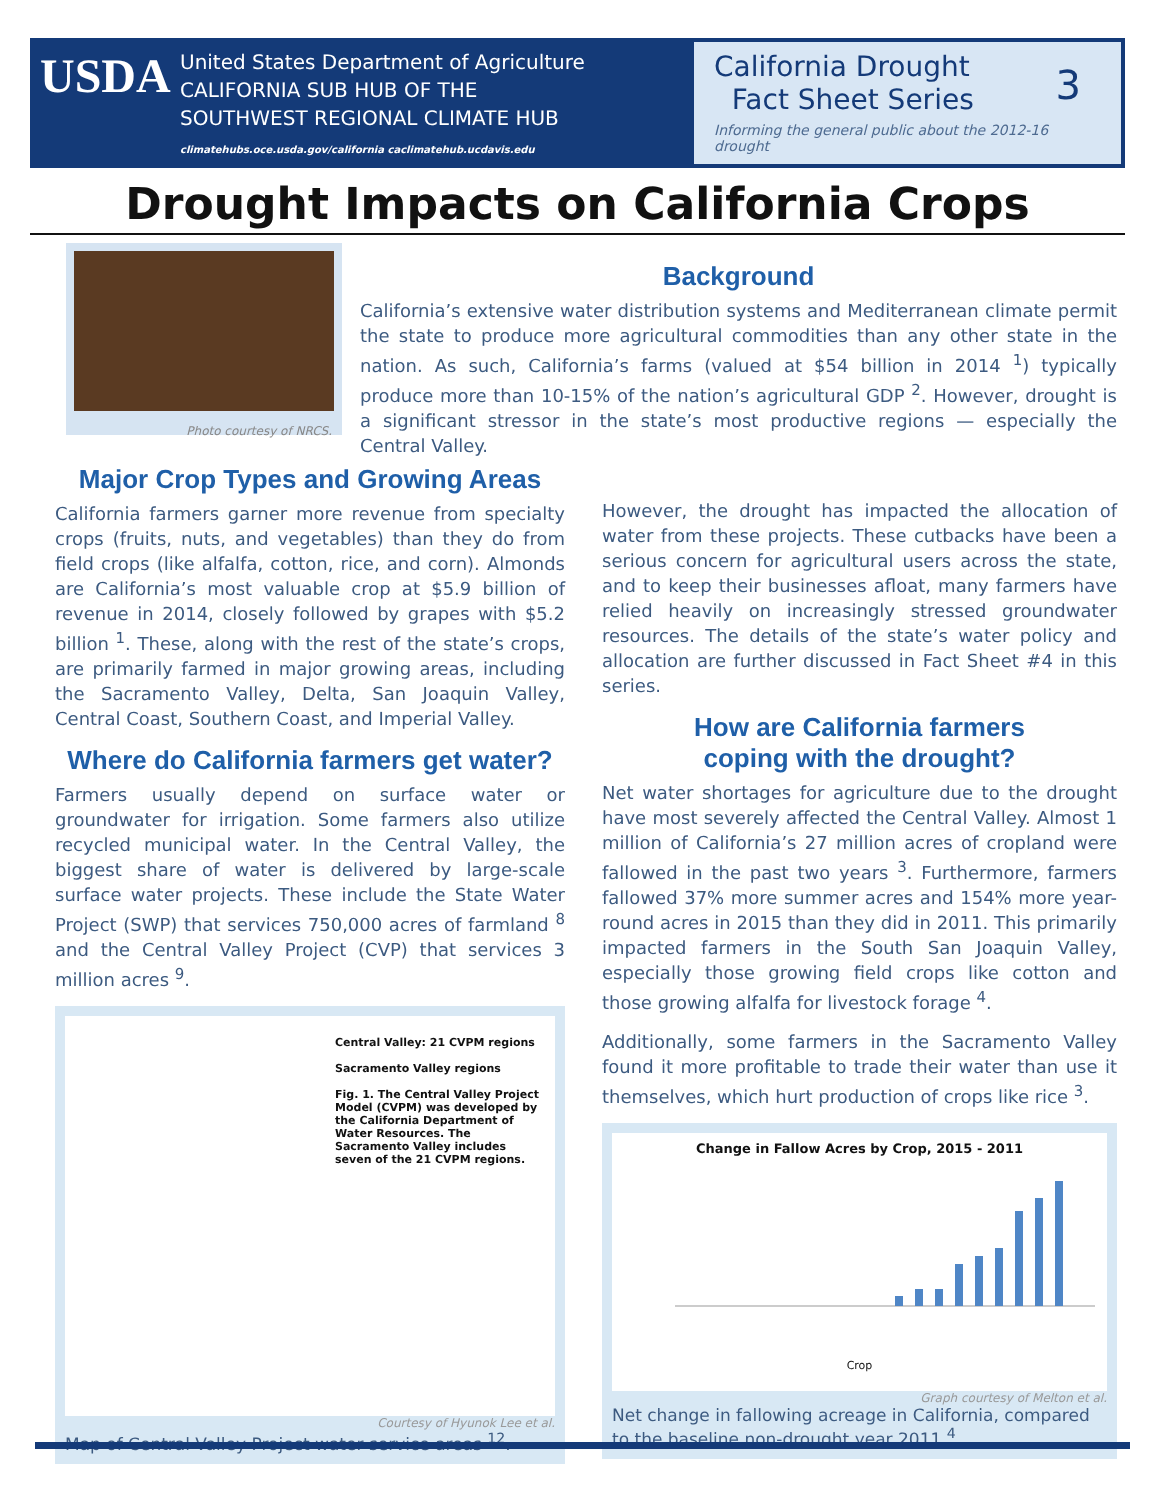USDA
United States Department of Agriculture
CALIFORNIA SUB HUB OF THE
SOUTHWEST REGIONAL CLIMATE HUB
climatehubs.oce.usda.gov/california caclimatehub.ucdavis.edu
California Drought
Fact Sheet Series
3
Informing the general public about the 2012-16 drought
Drought Impacts on California Crops
Photo courtesy of NRCS.
Background
California’s extensive water distribution systems and Mediterranean climate permit the state to produce more agricultural commodities than any other state in the nation. As such, California’s farms (valued at $54 billion in 2014 <sup>1</sup>) typically produce more than 10-15% of the nation’s agricultural GDP <sup>2</sup>. However, drought is a significant stressor in the state’s most productive regions — especially the Central Valley.
Major Crop Types and Growing Areas
California farmers garner more revenue from specialty crops (fruits, nuts, and vegetables) than they do from field crops (like alfalfa, cotton, rice, and corn). Almonds are California’s most valuable crop at $5.9 billion of revenue in 2014, closely followed by grapes with $5.2 billion <sup>1</sup>. These, along with the rest of the state’s crops, are primarily farmed in major growing areas, including the Sacramento Valley, Delta, San Joaquin Valley, Central Coast, Southern Coast, and Imperial Valley.
Where do California farmers get water?
Farmers usually depend on surface water or groundwater for irrigation. Some farmers also utilize recycled municipal water. In the Central Valley, the biggest share of water is delivered by large-scale surface water projects. These include the State Water Project (SWP) that services 750,000 acres of farmland <sup>8</sup> and the Central Valley Project (CVP) that services 3 million acres <sup>9</sup>.
Central Valley: 21 CVPM regions
Sacramento Valley regions
Fig. 1. The Central Valley Project Model (CVPM) was developed by the California Department of Water Resources. The Sacramento Valley includes seven of the 21 CVPM regions.
Courtesy of Hyunok Lee et al.
Map of Central Valley Project water service areas <sup>12</sup>.
However, the drought has impacted the allocation of water from these projects. These cutbacks have been a serious concern for agricultural users across the state, and to keep their businesses afloat, many farmers have relied heavily on increasingly stressed groundwater resources. The details of the state’s water policy and allocation are further discussed in Fact Sheet #4 in this series.
How are California farmers
coping with the drought?
Net water shortages for agriculture due to the drought have most severely affected the Central Valley. Almost 1 million of California’s 27 million acres of cropland were fallowed in the past two years <sup>3</sup>. Furthermore, farmers fallowed 37% more summer acres and 154% more year-round acres in 2015 than they did in 2011. This primarily impacted farmers in the South San Joaquin Valley, especially those growing field crops like cotton and those growing alfalfa for livestock forage <sup>4</sup>.
Additionally, some farmers in the Sacramento Valley found it more profitable to trade their water than use it themselves, which hurt production of crops like rice <sup>3</sup>.
Change in Fallow Acres by Crop, 2015 - 2011
Crop
Graph courtesy of Melton et al.
Net change in fallowing acreage in California, compared to the baseline non-drought year 2011 <sup>4</sup>.